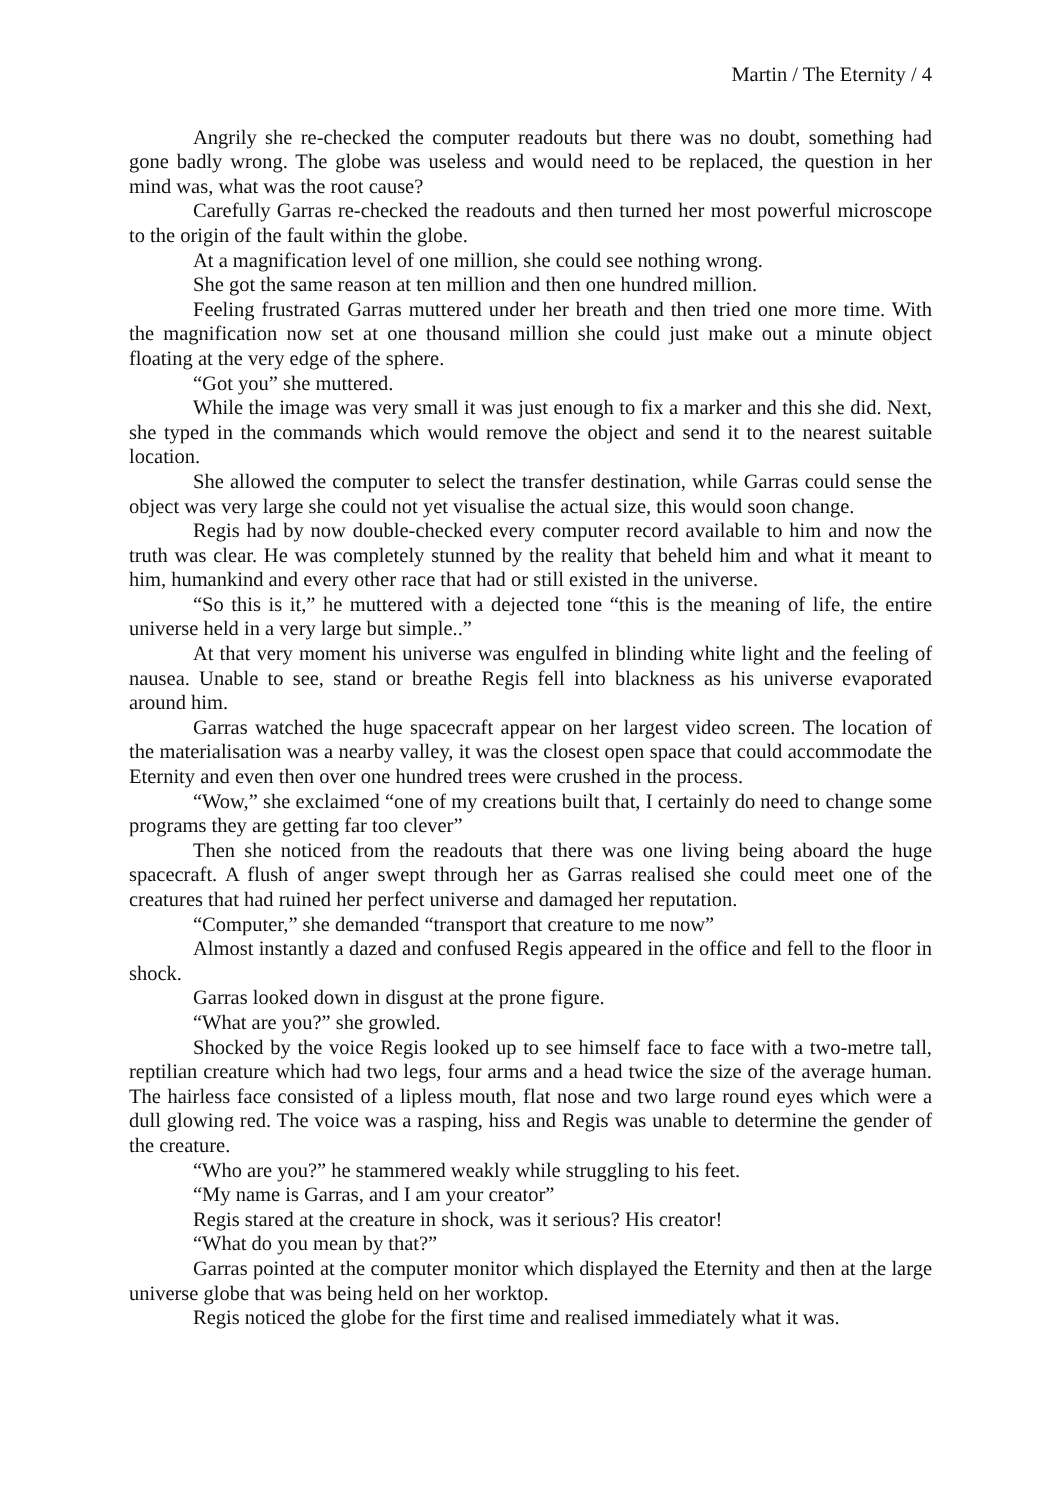Martin / The Eternity / 4
Angrily she re-checked the computer readouts but there was no doubt, something had gone badly wrong. The globe was useless and would need to be replaced, the question in her mind was, what was the root cause?
Carefully Garras re-checked the readouts and then turned her most powerful microscope to the origin of the fault within the globe.
At a magnification level of one million, she could see nothing wrong.
She got the same reason at ten million and then one hundred million.
Feeling frustrated Garras muttered under her breath and then tried one more time. With the magnification now set at one thousand million she could just make out a minute object floating at the very edge of the sphere.
“Got you” she muttered.
While the image was very small it was just enough to fix a marker and this she did. Next, she typed in the commands which would remove the object and send it to the nearest suitable location.
She allowed the computer to select the transfer destination, while Garras could sense the object was very large she could not yet visualise the actual size, this would soon change.
Regis had by now double-checked every computer record available to him and now the truth was clear. He was completely stunned by the reality that beheld him and what it meant to him, humankind and every other race that had or still existed in the universe.
“So this is it,” he muttered with a dejected tone “this is the meaning of life, the entire universe held in a very large but simple..”
At that very moment his universe was engulfed in blinding white light and the feeling of nausea. Unable to see, stand or breathe Regis fell into blackness as his universe evaporated around him.
Garras watched the huge spacecraft appear on her largest video screen. The location of the materialisation was a nearby valley, it was the closest open space that could accommodate the Eternity and even then over one hundred trees were crushed in the process.
“Wow,” she exclaimed “one of my creations built that, I certainly do need to change some programs they are getting far too clever”
Then she noticed from the readouts that there was one living being aboard the huge spacecraft. A flush of anger swept through her as Garras realised she could meet one of the creatures that had ruined her perfect universe and damaged her reputation.
“Computer,” she demanded “transport that creature to me now”
Almost instantly a dazed and confused Regis appeared in the office and fell to the floor in shock.
Garras looked down in disgust at the prone figure.
“What are you?” she growled.
Shocked by the voice Regis looked up to see himself face to face with a two-metre tall, reptilian creature which had two legs, four arms and a head twice the size of the average human. The hairless face consisted of a lipless mouth, flat nose and two large round eyes which were a dull glowing red. The voice was a rasping, hiss and Regis was unable to determine the gender of the creature.
“Who are you?” he stammered weakly while struggling to his feet.
“My name is Garras, and I am your creator”
Regis stared at the creature in shock, was it serious? His creator!
“What do you mean by that?”
Garras pointed at the computer monitor which displayed the Eternity and then at the large universe globe that was being held on her worktop.
Regis noticed the globe for the first time and realised immediately what it was.